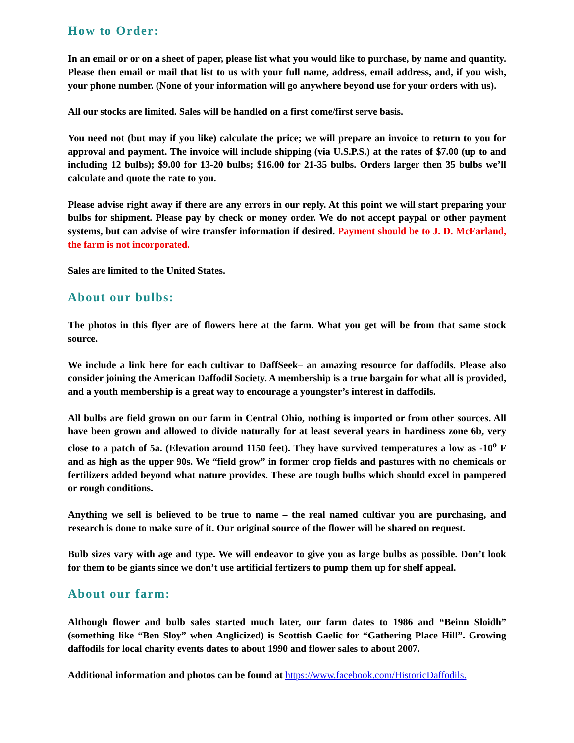How to Order:
In an email or or on a sheet of paper, please list what you would like to purchase, by name and quantity. Please then email or mail that list to us with your full name, address, email address, and, if you wish, your phone number. (None of your information will go anywhere beyond use for your orders with us).
All our stocks are limited. Sales will be handled on a first come/first serve basis.
You need not (but may if you like) calculate the price; we will prepare an invoice to return to you for approval and payment. The invoice will include shipping (via U.S.P.S.) at the rates of $7.00 (up to and including 12 bulbs); $9.00 for 13-20 bulbs; $16.00 for 21-35 bulbs. Orders larger then 35 bulbs we’ll calculate and quote the rate to you.
Please advise right away if there are any errors in our reply. At this point we will start preparing your bulbs for shipment. Please pay by check or money order. We do not accept paypal or other payment systems, but can advise of wire transfer information if desired. Payment should be to J. D. McFarland, the farm is not incorporated.
Sales are limited to the United States.
About our bulbs:
The photos in this flyer are of flowers here at the farm. What you get will be from that same stock source.
We include a link here for each cultivar to DaffSeek– an amazing resource for daffodils. Please also consider joining the American Daffodil Society. A membership is a true bargain for what all is provided, and a youth membership is a great way to encourage a youngster’s interest in daffodils.
All bulbs are field grown on our farm in Central Ohio, nothing is imported or from other sources. All have been grown and allowed to divide naturally for at least several years in hardiness zone 6b, very close to a patch of 5a. (Elevation around 1150 feet). They have survived temperatures a low as -10<sup>o</sup> F and as high as the upper 90s. We “field grow” in former crop fields and pastures with no chemicals or fertilizers added beyond what nature provides. These are tough bulbs which should excel in pampered or rough conditions.
Anything we sell is believed to be true to name – the real named cultivar you are purchasing, and research is done to make sure of it. Our original source of the flower will be shared on request.
Bulb sizes vary with age and type. We will endeavor to give you as large bulbs as possible. Don’t look for them to be giants since we don’t use artificial fertizers to pump them up for shelf appeal.
About our farm:
Although flower and bulb sales started much later, our farm dates to 1986 and “Beinn Sloidh” (something like “Ben Sloy” when Anglicized) is Scottish Gaelic for “Gathering Place Hill”. Growing daffodils for local charity events dates to about 1990 and flower sales to about 2007.
Additional information and photos can be found at https://www.facebook.com/HistoricDaffodils.